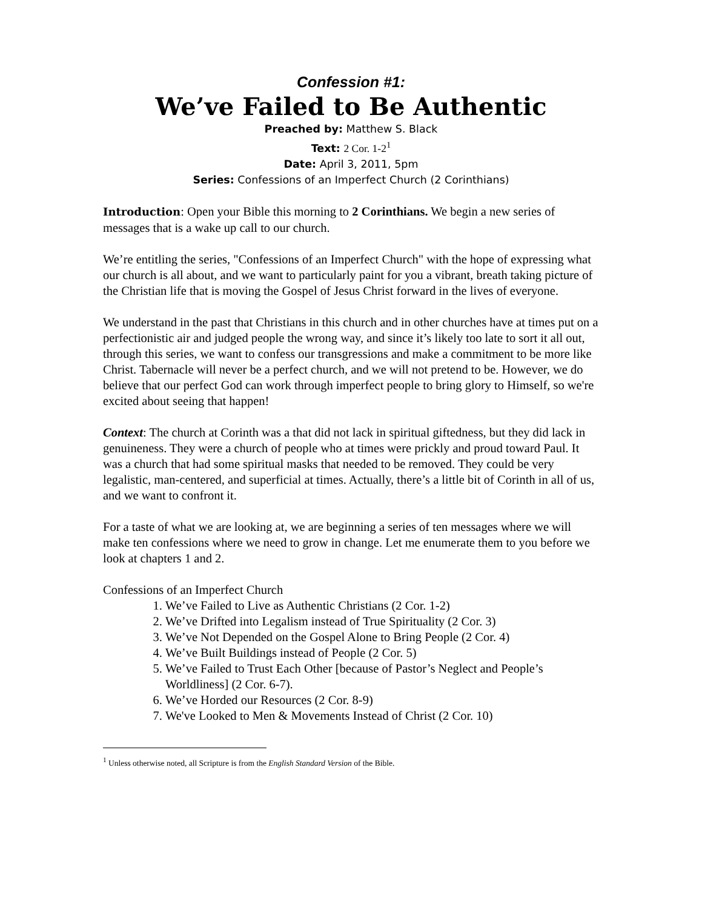Confession #1:
We’ve Failed to Be Authentic
Preached by: Matthew S. Black
Text: 2 Cor. 1-2<sup>1</sup>
Date: April 3, 2011, 5pm
Series: Confessions of an Imperfect Church (2 Corinthians)
Introduction: Open your Bible this morning to 2 Corinthians. We begin a new series of messages that is a wake up call to our church.
We’re entitling the series, "Confessions of an Imperfect Church" with the hope of expressing what our church is all about, and we want to particularly paint for you a vibrant, breath taking picture of the Christian life that is moving the Gospel of Jesus Christ forward in the lives of everyone.
We understand in the past that Christians in this church and in other churches have at times put on a perfectionistic air and judged people the wrong way, and since it’s likely too late to sort it all out, through this series, we want to confess our transgressions and make a commitment to be more like Christ. Tabernacle will never be a perfect church, and we will not pretend to be. However, we do believe that our perfect God can work through imperfect people to bring glory to Himself, so we're excited about seeing that happen!
Context: The church at Corinth was a that did not lack in spiritual giftedness, but they did lack in genuineness. They were a church of people who at times were prickly and proud toward Paul. It was a church that had some spiritual masks that needed to be removed. They could be very legalistic, man-centered, and superficial at times. Actually, there’s a little bit of Corinth in all of us, and we want to confront it.
For a taste of what we are looking at, we are beginning a series of ten messages where we will make ten confessions where we need to grow in change. Let me enumerate them to you before we look at chapters 1 and 2.
Confessions of an Imperfect Church
1. We’ve Failed to Live as Authentic Christians (2 Cor. 1-2)
2. We’ve Drifted into Legalism instead of True Spirituality (2 Cor. 3)
3. We’ve Not Depended on the Gospel Alone to Bring People (2 Cor. 4)
4. We’ve Built Buildings instead of People (2 Cor. 5)
5. We’ve Failed to Trust Each Other [because of Pastor’s Neglect and People’s Worldliness] (2 Cor. 6-7).
6. We’ve Horded our Resources (2 Cor. 8-9)
7. We've Looked to Men & Movements Instead of Christ (2 Cor. 10)
<sup>1</sup> Unless otherwise noted, all Scripture is from the English Standard Version of the Bible.